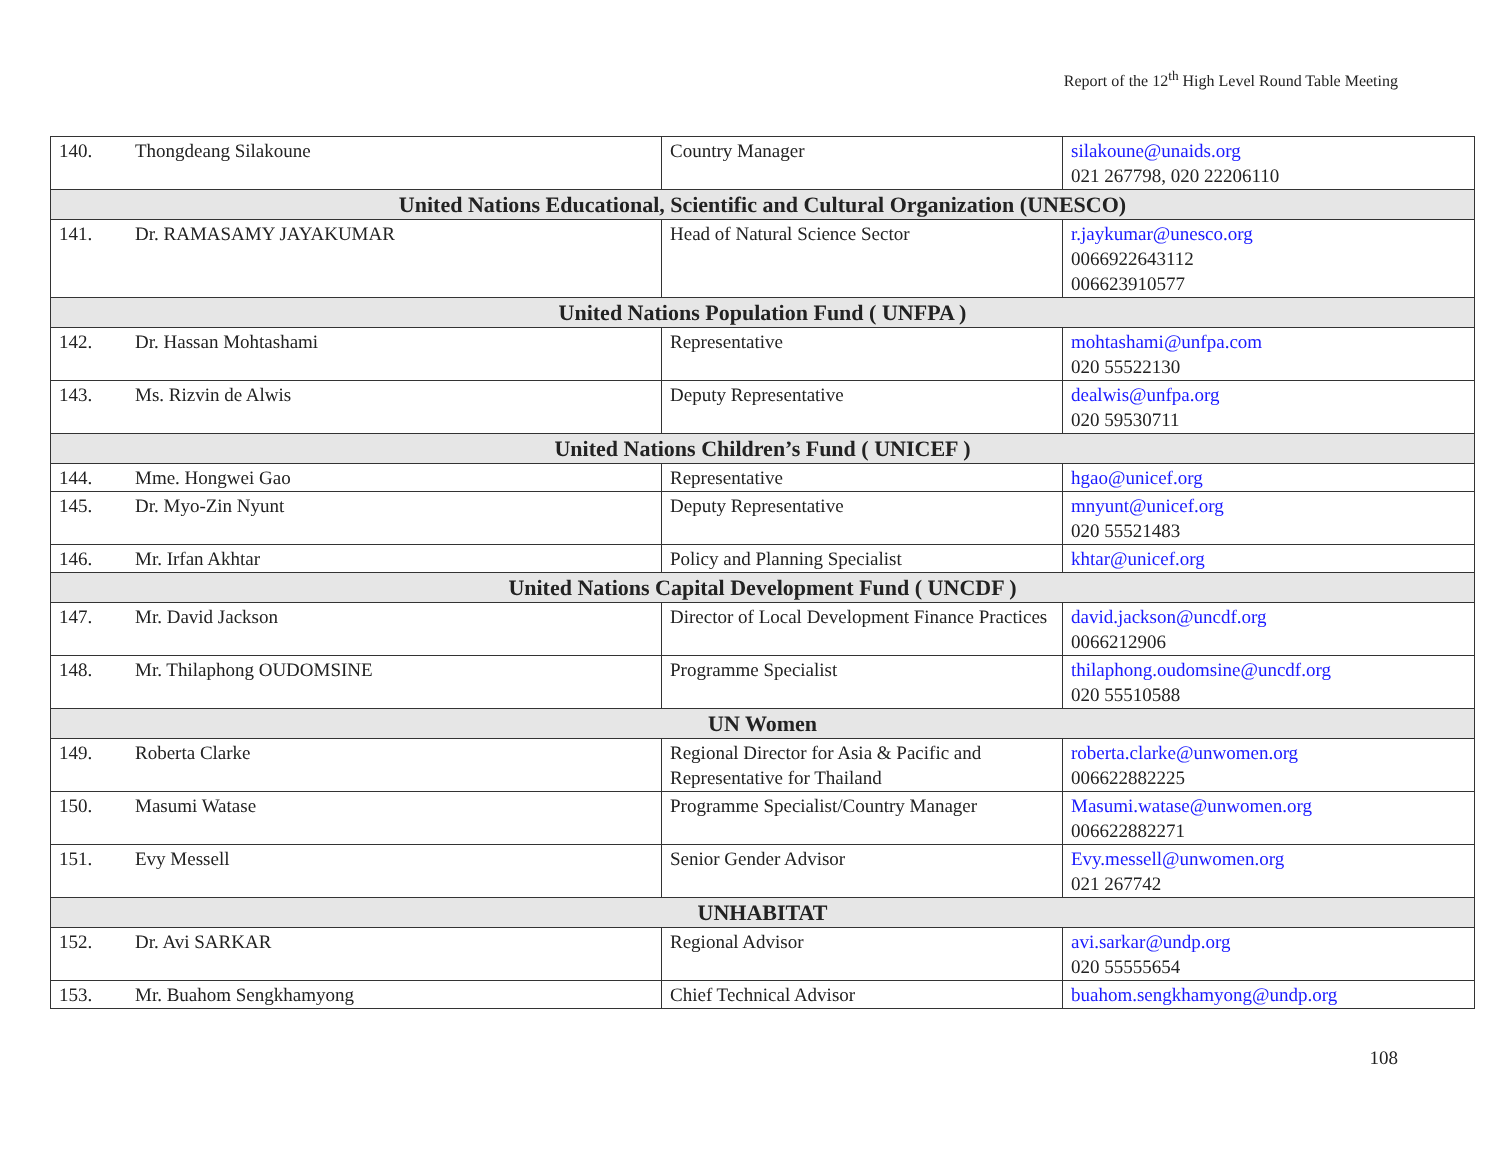Report of the 12<sup>th</sup> High Level Round Table Meeting
| 140. | Thongdeang Silakoune | Country Manager | silakoune@unaids.org 021 267798, 020 22206110 |
| United Nations Educational, Scientific and Cultural Organization (UNESCO) | | | |
| 141. | Dr. RAMASAMY JAYAKUMAR | Head of Natural Science Sector | r.jaykumar@unesco.org 0066922643112 006623910577 |
| United Nations Population Fund ( UNFPA ) | | | |
| 142. | Dr. Hassan Mohtashami | Representative | mohtashami@unfpa.com 020 55522130 |
| 143. | Ms. Rizvin de Alwis | Deputy Representative | dealwis@unfpa.org 020 59530711 |
| United Nations Children’s Fund ( UNICEF ) | | | |
| 144. | Mme. Hongwei Gao | Representative | hgao@unicef.org |
| 145. | Dr. Myo-Zin Nyunt | Deputy Representative | mnyunt@unicef.org 020 55521483 |
| 146. | Mr. Irfan Akhtar | Policy and Planning Specialist | khtar@unicef.org |
| United Nations Capital Development Fund ( UNCDF ) | | | |
| 147. | Mr. David Jackson | Director of Local Development Finance Practices | david.jackson@uncdf.org 0066212906 |
| 148. | Mr. Thilaphong OUDOMSINE | Programme Specialist | thilaphong.oudomsine@uncdf.org 020 55510588 |
| UN Women | | | |
| 149. | Roberta Clarke | Regional Director for Asia & Pacific and Representative for Thailand | roberta.clarke@unwomen.org 006622882225 |
| 150. | Masumi Watase | Programme Specialist/Country Manager | Masumi.watase@unwomen.org 006622882271 |
| 151. | Evy Messell | Senior Gender Advisor | Evy.messell@unwomen.org 021 267742 |
| UNHABITAT | | | |
| 152. | Dr. Avi SARKAR | Regional Advisor | avi.sarkar@undp.org 020 55555654 |
| 153. | Mr. Buahom Sengkhamyong | Chief Technical Advisor | buahom.sengkhamyong@undp.org |
108